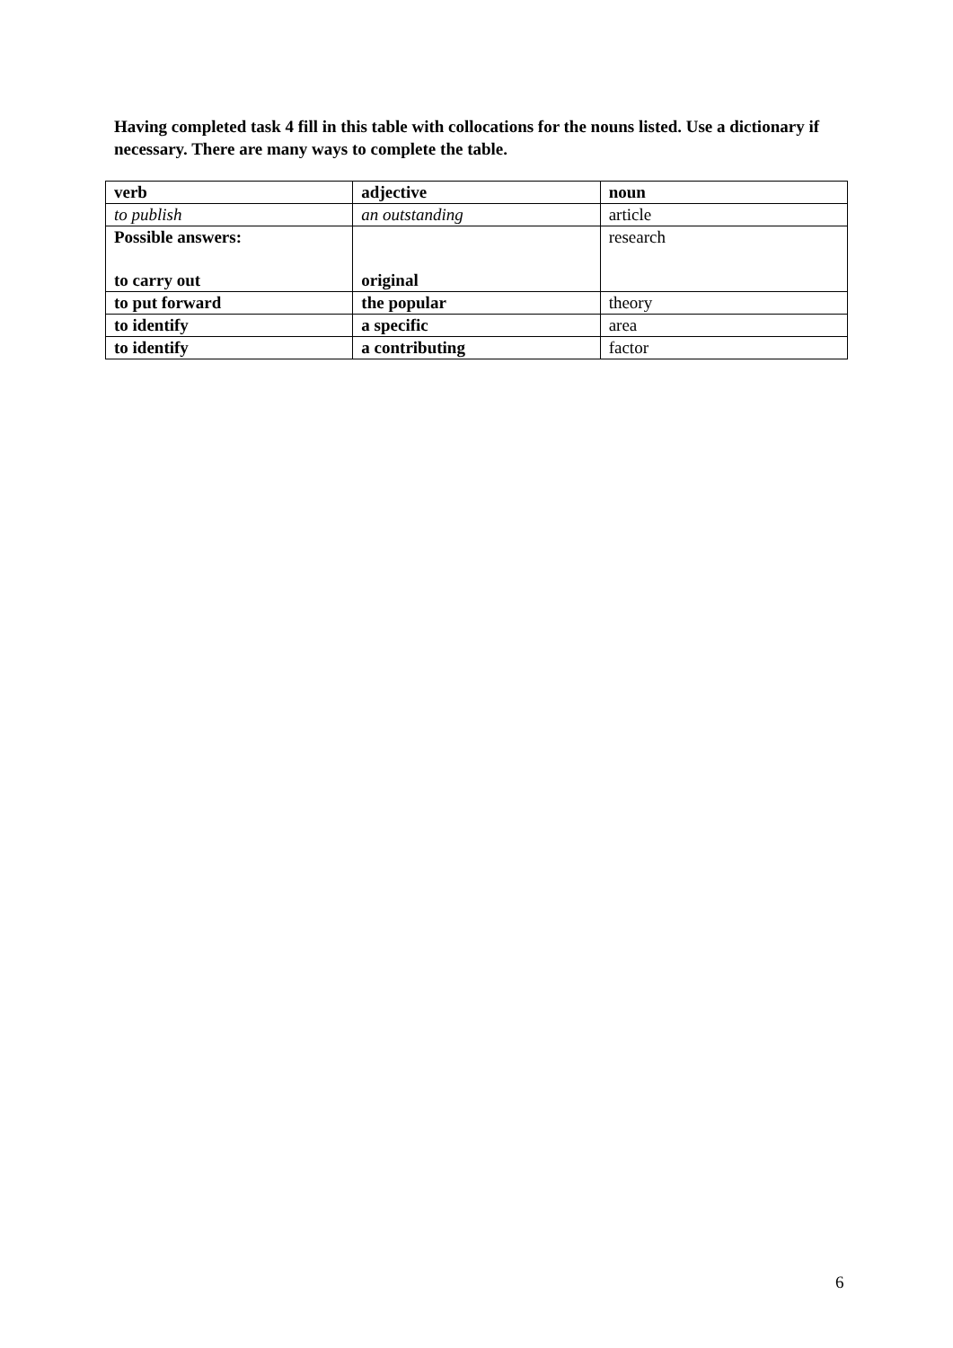Having completed task 4 fill in this table with collocations for the nouns listed. Use a dictionary if necessary. There are many ways to complete the table.
| verb | adjective | noun |
| to publish | an outstanding | article |
| Possible answers: to carry out | original | research |
| to put forward | the popular | theory |
| to identify | a specific | area |
| to identify | a contributing | factor |
6